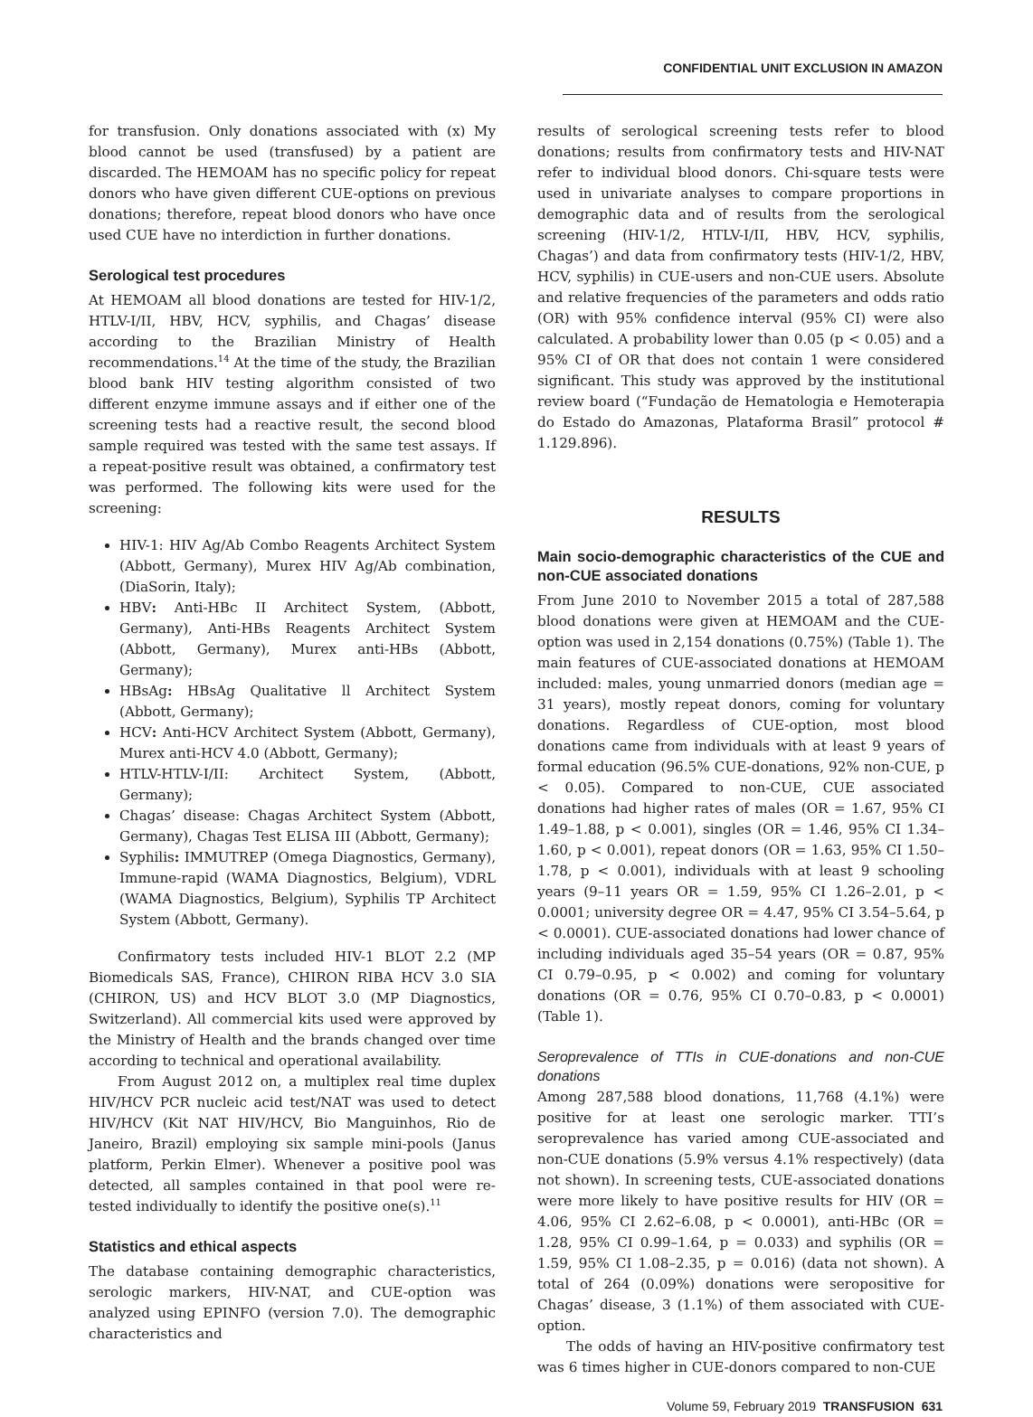CONFIDENTIAL UNIT EXCLUSION IN AMAZON
for transfusion. Only donations associated with (x) My blood cannot be used (transfused) by a patient are discarded. The HEMOAM has no specific policy for repeat donors who have given different CUE-options on previous donations; therefore, repeat blood donors who have once used CUE have no interdiction in further donations.
Serological test procedures
At HEMOAM all blood donations are tested for HIV-1/2, HTLV-I/II, HBV, HCV, syphilis, and Chagas’ disease according to the Brazilian Ministry of Health recommendations.<sup>14</sup> At the time of the study, the Brazilian blood bank HIV testing algorithm consisted of two different enzyme immune assays and if either one of the screening tests had a reactive result, the second blood sample required was tested with the same test assays. If a repeat-positive result was obtained, a confirmatory test was performed. The following kits were used for the screening:
HIV-1: HIV Ag/Ab Combo Reagents Architect System (Abbott, Germany), Murex HIV Ag/Ab combination, (DiaSorin, Italy);
HBV: Anti-HBc II Architect System, (Abbott, Germany), Anti-HBs Reagents Architect System (Abbott, Germany), Murex anti-HBs (Abbott, Germany);
HBsAg: HBsAg Qualitative ll Architect System (Abbott, Germany);
HCV: Anti-HCV Architect System (Abbott, Germany), Murex anti-HCV 4.0 (Abbott, Germany);
HTLV-HTLV-I/II: Architect System, (Abbott, Germany);
Chagas’ disease: Chagas Architect System (Abbott, Germany), Chagas Test ELISA III (Abbott, Germany);
Syphilis: IMMUTREP (Omega Diagnostics, Germany), Immune-rapid (WAMA Diagnostics, Belgium), VDRL (WAMA Diagnostics, Belgium), Syphilis TP Architect System (Abbott, Germany).
Confirmatory tests included HIV-1 BLOT 2.2 (MP Biomedicals SAS, France), CHIRON RIBA HCV 3.0 SIA (CHIRON, US) and HCV BLOT 3.0 (MP Diagnostics, Switzerland). All commercial kits used were approved by the Ministry of Health and the brands changed over time according to technical and operational availability.
From August 2012 on, a multiplex real time duplex HIV/HCV PCR nucleic acid test/NAT was used to detect HIV/HCV (Kit NAT HIV/HCV, Bio Manguinhos, Rio de Janeiro, Brazil) employing six sample mini-pools (Janus platform, Perkin Elmer). Whenever a positive pool was detected, all samples contained in that pool were re-tested individually to identify the positive one(s).<sup>11</sup>
Statistics and ethical aspects
The database containing demographic characteristics, serologic markers, HIV-NAT, and CUE-option was analyzed using EPINFO (version 7.0). The demographic characteristics and
results of serological screening tests refer to blood donations; results from confirmatory tests and HIV-NAT refer to individual blood donors. Chi-square tests were used in univariate analyses to compare proportions in demographic data and of results from the serological screening (HIV-1/2, HTLV-I/II, HBV, HCV, syphilis, Chagas’) and data from confirmatory tests (HIV-1/2, HBV, HCV, syphilis) in CUE-users and non-CUE users. Absolute and relative frequencies of the parameters and odds ratio (OR) with 95% confidence interval (95% CI) were also calculated. A probability lower than 0.05 (p < 0.05) and a 95% CI of OR that does not contain 1 were considered significant. This study was approved by the institutional review board (“Fundação de Hematologia e Hemoterapia do Estado do Amazonas, Plataforma Brasil” protocol # 1.129.896).
RESULTS
Main socio-demographic characteristics of the CUE and non-CUE associated donations
From June 2010 to November 2015 a total of 287,588 blood donations were given at HEMOAM and the CUE-option was used in 2,154 donations (0.75%) (Table 1). The main features of CUE-associated donations at HEMOAM included: males, young unmarried donors (median age = 31 years), mostly repeat donors, coming for voluntary donations. Regardless of CUE-option, most blood donations came from individuals with at least 9 years of formal education (96.5% CUE-donations, 92% non-CUE, p < 0.05). Compared to non-CUE, CUE associated donations had higher rates of males (OR = 1.67, 95% CI 1.49–1.88, p < 0.001), singles (OR = 1.46, 95% CI 1.34–1.60, p < 0.001), repeat donors (OR = 1.63, 95% CI 1.50–1.78, p < 0.001), individuals with at least 9 schooling years (9–11 years OR = 1.59, 95% CI 1.26–2.01, p < 0.0001; university degree OR = 4.47, 95% CI 3.54–5.64, p < 0.0001). CUE-associated donations had lower chance of including individuals aged 35–54 years (OR = 0.87, 95% CI 0.79–0.95, p < 0.002) and coming for voluntary donations (OR = 0.76, 95% CI 0.70–0.83, p < 0.0001) (Table 1).
Seroprevalence of TTIs in CUE-donations and non-CUE donations
Among 287,588 blood donations, 11,768 (4.1%) were positive for at least one serologic marker. TTI’s seroprevalence has varied among CUE-associated and non-CUE donations (5.9% versus 4.1% respectively) (data not shown). In screening tests, CUE-associated donations were more likely to have positive results for HIV (OR = 4.06, 95% CI 2.62–6.08, p < 0.0001), anti-HBc (OR = 1.28, 95% CI 0.99–1.64, p = 0.033) and syphilis (OR = 1.59, 95% CI 1.08–2.35, p = 0.016) (data not shown). A total of 264 (0.09%) donations were seropositive for Chagas’ disease, 3 (1.1%) of them associated with CUE-option.
The odds of having an HIV-positive confirmatory test was 6 times higher in CUE-donors compared to non-CUE
Volume 59, February 2019 TRANSFUSION 631